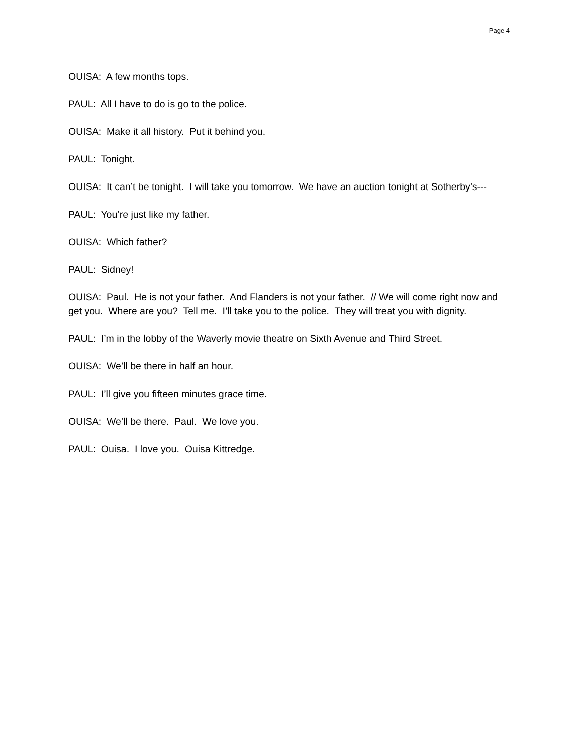Page 4
OUISA: A few months tops.
PAUL: All I have to do is go to the police.
OUISA: Make it all history. Put it behind you.
PAUL: Tonight.
OUISA: It can’t be tonight. I will take you tomorrow. We have an auction tonight at Sotherby’s---
PAUL: You’re just like my father.
OUISA: Which father?
PAUL: Sidney!
OUISA: Paul. He is not your father. And Flanders is not your father. // We will come right now and get you. Where are you? Tell me. I’ll take you to the police. They will treat you with dignity.
PAUL: I’m in the lobby of the Waverly movie theatre on Sixth Avenue and Third Street.
OUISA: We’ll be there in half an hour.
PAUL: I’ll give you fifteen minutes grace time.
OUISA: We’ll be there. Paul. We love you.
PAUL: Ouisa. I love you. Ouisa Kittredge.